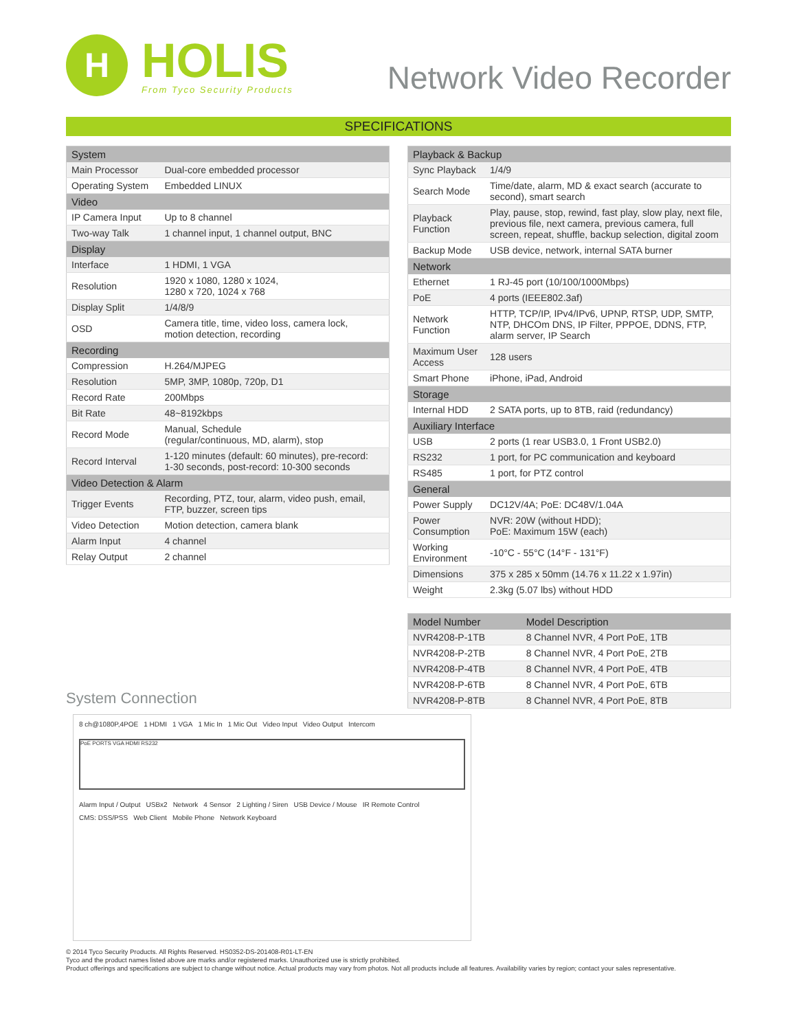H
HOLIS
From Tyco Security Products
Network Video Recorder
SPECIFICATIONS
| System | |
| --- | --- |
| Main Processor | Dual-core embedded processor |
| Operating System | Embedded LINUX |
| Video | |
| IP Camera Input | Up to 8 channel |
| Two-way Talk | 1 channel input, 1 channel output, BNC |
| Display | |
| Interface | 1 HDMI, 1 VGA |
| Resolution | 1920 x 1080, 1280 x 1024, 1280 x 720, 1024 x 768 |
| Display Split | 1/4/8/9 |
| OSD | Camera title, time, video loss, camera lock, motion detection, recording |
| Recording | |
| Compression | H.264/MJPEG |
| Resolution | 5MP, 3MP, 1080p, 720p, D1 |
| Record Rate | 200Mbps |
| Bit Rate | 48~8192kbps |
| Record Mode | Manual, Schedule (regular/continuous, MD, alarm), stop |
| Record Interval | 1-120 minutes (default: 60 minutes), pre-record: 1-30 seconds, post-record: 10-300 seconds |
| Video Detection & Alarm | |
| Trigger Events | Recording, PTZ, tour, alarm, video push, email, FTP, buzzer, screen tips |
| Video Detection | Motion detection, camera blank |
| Alarm Input | 4 channel |
| Relay Output | 2 channel |
| Playback & Backup | |
| --- | --- |
| Sync Playback | 1/4/9 |
| Search Mode | Time/date, alarm, MD & exact search (accurate to second), smart search |
| Playback Function | Play, pause, stop, rewind, fast play, slow play, next file, previous file, next camera, previous camera, full screen, repeat, shuffle, backup selection, digital zoom |
| Backup Mode | USB device, network, internal SATA burner |
| Network | |
| Ethernet | 1 RJ-45 port (10/100/1000Mbps) |
| PoE | 4 ports (IEEE802.3af) |
| Network Function | HTTP, TCP/IP, IPv4/IPv6, UPNP, RTSP, UDP, SMTP, NTP, DHCOm DNS, IP Filter, PPPOE, DDNS, FTP, alarm server, IP Search |
| Maximum User Access | 128 users |
| Smart Phone | iPhone, iPad, Android |
| Storage | |
| Internal HDD | 2 SATA ports, up to 8TB, raid (redundancy) |
| Auxiliary Interface | |
| USB | 2 ports (1 rear USB3.0, 1 Front USB2.0) |
| RS232 | 1 port, for PC communication and keyboard |
| RS485 | 1 port, for PTZ control |
| General | |
| Power Supply | DC12V/4A; PoE: DC48V/1.04A |
| Power Consumption | NVR: 20W (without HDD); PoE: Maximum 15W (each) |
| Working Environment | -10°C - 55°C (14°F - 131°F) |
| Dimensions | 375 x 285 x 50mm (14.76 x 11.22 x 1.97in) |
| Weight | 2.3kg (5.07 lbs) without HDD |
| Model Number | Model Description |
| --- | --- |
| NVR4208-P-1TB | 8 Channel NVR, 4 Port PoE, 1TB |
| NVR4208-P-2TB | 8 Channel NVR, 4 Port PoE, 2TB |
| NVR4208-P-4TB | 8 Channel NVR, 4 Port PoE, 4TB |
| NVR4208-P-6TB | 8 Channel NVR, 4 Port PoE, 6TB |
| NVR4208-P-8TB | 8 Channel NVR, 4 Port PoE, 8TB |
System Connection
8 ch@1080P,4POE 1 HDMI 1 VGA 1 Mic In 1 Mic Out Video Input Video Output Intercom
PoE PORTS VGA HDMI RS232
Alarm Input / Output USBx2 Network 4 Sensor 2 Lighting / Siren USB Device / Mouse IR Remote Control CMS: DSS/PSS Web Client Mobile Phone Network Keyboard
© 2014 Tyco Security Products. All Rights Reserved. HS0352-DS-201408-R01-LT-EN
Tyco and the product names listed above are marks and/or registered marks. Unauthorized use is strictly prohibited.
Product offerings and specifications are subject to change without notice. Actual products may vary from photos. Not all products include all features. Availability varies by region; contact your sales representative.